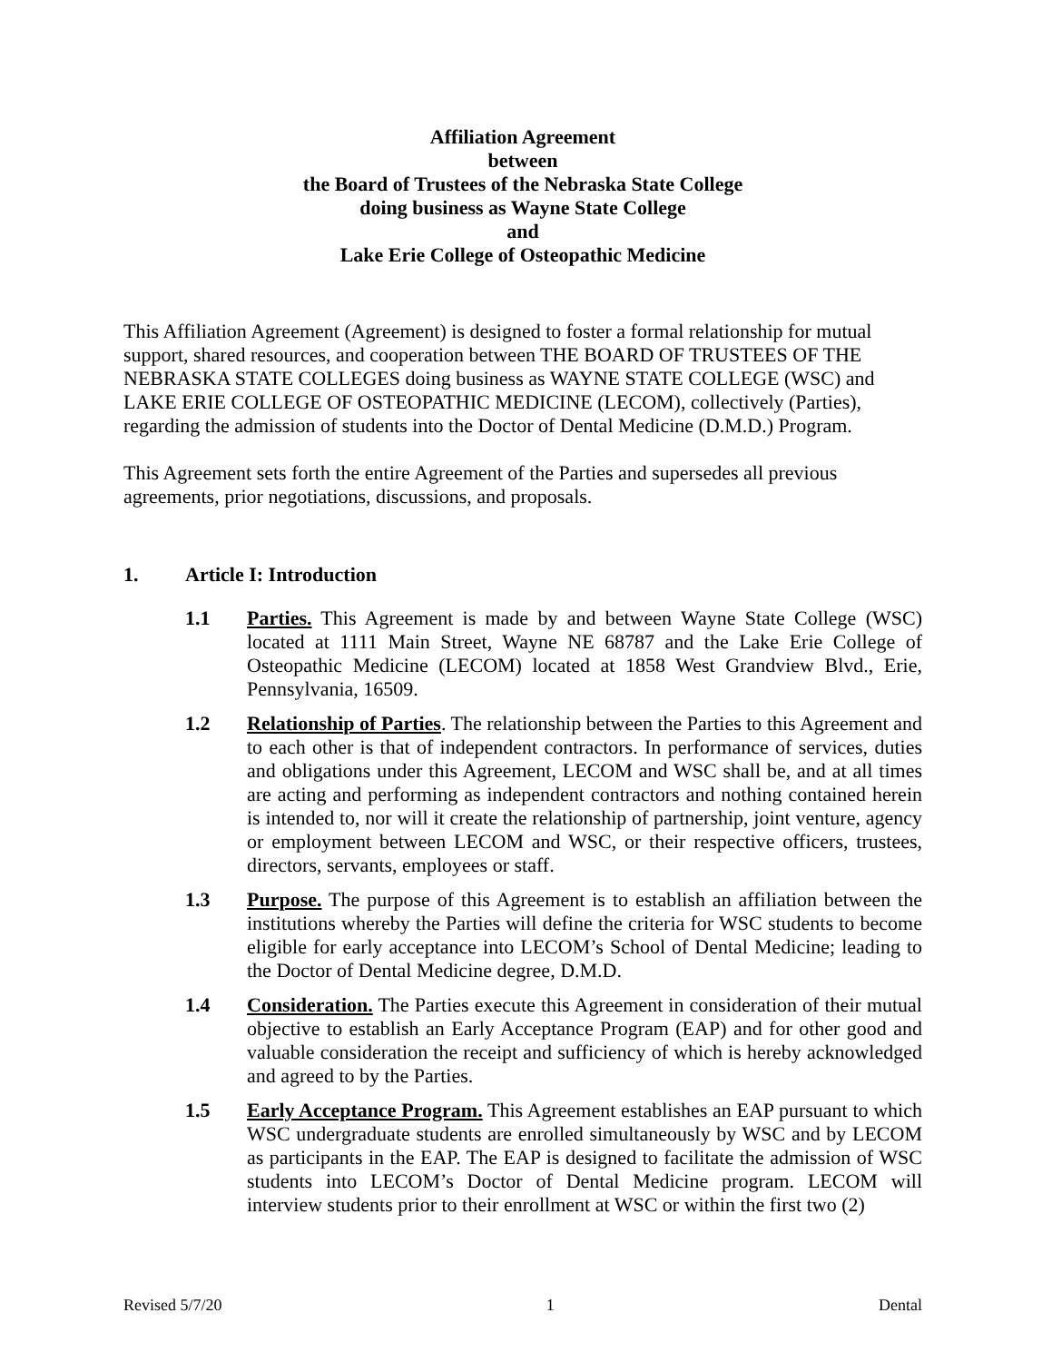Affiliation Agreement
between
the Board of Trustees of the Nebraska State College
doing business as Wayne State College
and
Lake Erie College of Osteopathic Medicine
This Affiliation Agreement (Agreement) is designed to foster a formal relationship for mutual support, shared resources, and cooperation between THE BOARD OF TRUSTEES OF THE NEBRASKA STATE COLLEGES doing business as WAYNE STATE COLLEGE (WSC) and LAKE ERIE COLLEGE OF OSTEOPATHIC MEDICINE (LECOM), collectively (Parties), regarding the admission of students into the Doctor of Dental Medicine (D.M.D.) Program.
This Agreement sets forth the entire Agreement of the Parties and supersedes all previous agreements, prior negotiations, discussions, and proposals.
1. Article I: Introduction
1.1 Parties. This Agreement is made by and between Wayne State College (WSC) located at 1111 Main Street, Wayne NE 68787 and the Lake Erie College of Osteopathic Medicine (LECOM) located at 1858 West Grandview Blvd., Erie, Pennsylvania, 16509.
1.2 Relationship of Parties. The relationship between the Parties to this Agreement and to each other is that of independent contractors. In performance of services, duties and obligations under this Agreement, LECOM and WSC shall be, and at all times are acting and performing as independent contractors and nothing contained herein is intended to, nor will it create the relationship of partnership, joint venture, agency or employment between LECOM and WSC, or their respective officers, trustees, directors, servants, employees or staff.
1.3 Purpose. The purpose of this Agreement is to establish an affiliation between the institutions whereby the Parties will define the criteria for WSC students to become eligible for early acceptance into LECOM’s School of Dental Medicine; leading to the Doctor of Dental Medicine degree, D.M.D.
1.4 Consideration. The Parties execute this Agreement in consideration of their mutual objective to establish an Early Acceptance Program (EAP) and for other good and valuable consideration the receipt and sufficiency of which is hereby acknowledged and agreed to by the Parties.
1.5 Early Acceptance Program. This Agreement establishes an EAP pursuant to which WSC undergraduate students are enrolled simultaneously by WSC and by LECOM as participants in the EAP. The EAP is designed to facilitate the admission of WSC students into LECOM’s Doctor of Dental Medicine program. LECOM will interview students prior to their enrollment at WSC or within the first two (2)
Revised 5/7/20 1 Dental